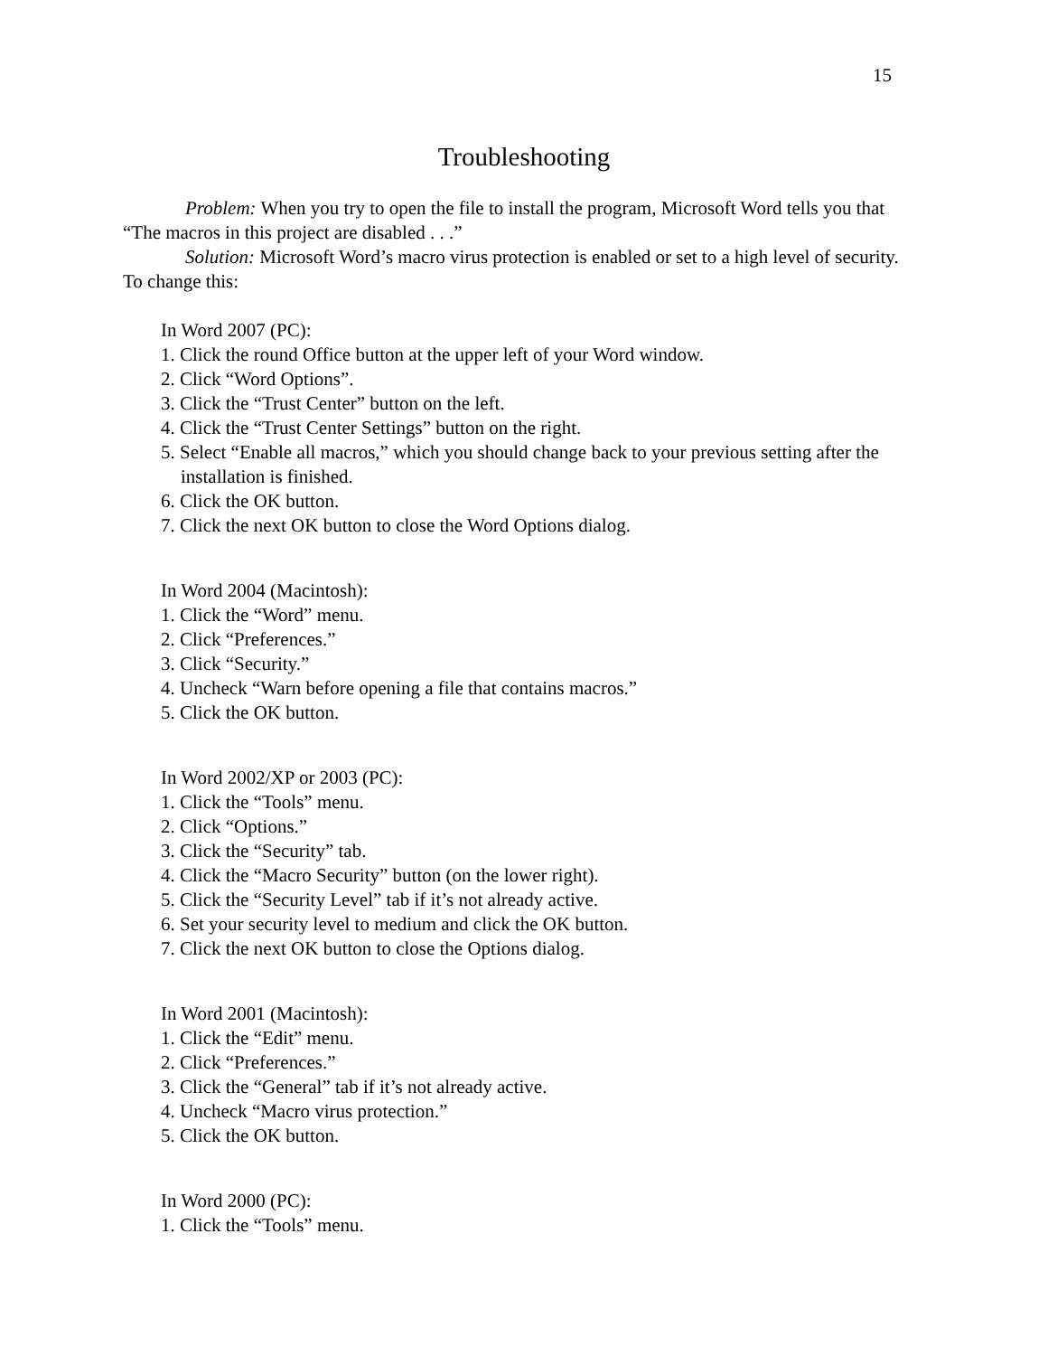15
Troubleshooting
Problem: When you try to open the file to install the program, Microsoft Word tells you that “The macros in this project are disabled . . .”
Solution: Microsoft Word’s macro virus protection is enabled or set to a high level of security. To change this:
In Word 2007 (PC):
1. Click the round Office button at the upper left of your Word window.
2. Click “Word Options”.
3. Click the “Trust Center” button on the left.
4. Click the “Trust Center Settings” button on the right.
5. Select “Enable all macros,” which you should change back to your previous setting after the installation is finished.
6. Click the OK button.
7. Click the next OK button to close the Word Options dialog.
In Word 2004 (Macintosh):
1. Click the “Word” menu.
2. Click “Preferences.”
3. Click “Security.”
4. Uncheck “Warn before opening a file that contains macros.”
5. Click the OK button.
In Word 2002/XP or 2003 (PC):
1. Click the “Tools” menu.
2. Click “Options.”
3. Click the “Security” tab.
4. Click the “Macro Security” button (on the lower right).
5. Click the “Security Level” tab if it’s not already active.
6. Set your security level to medium and click the OK button.
7. Click the next OK button to close the Options dialog.
In Word 2001 (Macintosh):
1. Click the “Edit” menu.
2. Click “Preferences.”
3. Click the “General” tab if it’s not already active.
4. Uncheck “Macro virus protection.”
5. Click the OK button.
In Word 2000 (PC):
1. Click the “Tools” menu.